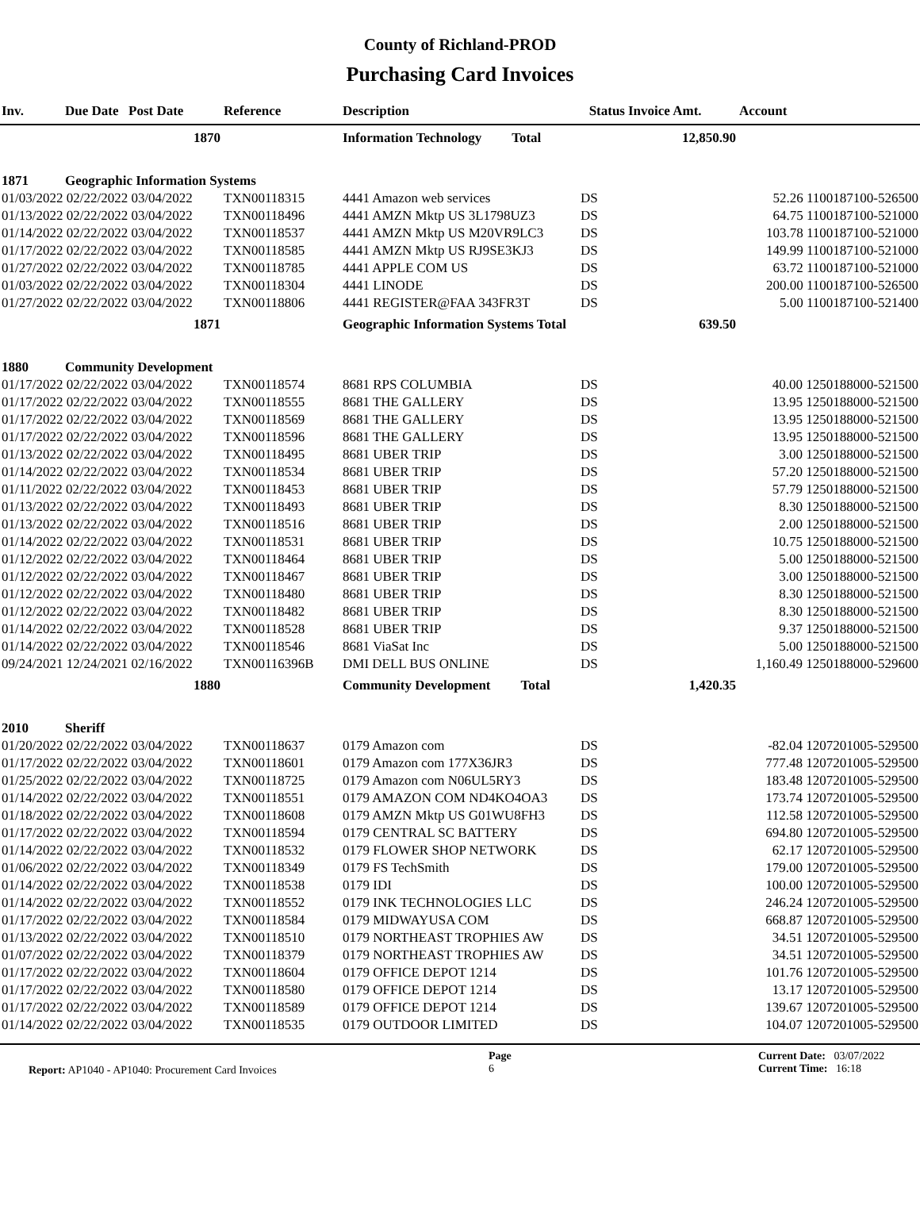County of Richland-PROD
Purchasing Card Invoices
| Inv. | Due Date | Post Date | Reference | Description | Status | Invoice Amt. | Account |
| --- | --- | --- | --- | --- | --- | --- | --- |
| | | 1870 | | Information Technology Total | | 12,850.90 | |
| 1871 | Geographic Information Systems | | | | | | |
| 01/03/2022 02/22/2022 03/04/2022 | | | TXN00118315 | 4441 Amazon web services | DS | 52.26 1100187100-526500 | |
| 01/13/2022 02/22/2022 03/04/2022 | | | TXN00118496 | 4441 AMZN Mktp US 3L1798UZ3 | DS | 64.75 1100187100-521000 | |
| 01/14/2022 02/22/2022 03/04/2022 | | | TXN00118537 | 4441 AMZN Mktp US M20VR9LC3 | DS | 103.78 1100187100-521000 | |
| 01/17/2022 02/22/2022 03/04/2022 | | | TXN00118585 | 4441 AMZN Mktp US RJ9SE3KJ3 | DS | 149.99 1100187100-521000 | |
| 01/27/2022 02/22/2022 03/04/2022 | | | TXN00118785 | 4441 APPLE COM US | DS | 63.72 1100187100-521000 | |
| 01/03/2022 02/22/2022 03/04/2022 | | | TXN00118304 | 4441 LINODE | DS | 200.00 1100187100-526500 | |
| 01/27/2022 02/22/2022 03/04/2022 | | | TXN00118806 | 4441 REGISTER@FAA 343FR3T | DS | 5.00 1100187100-521400 | |
| | | 1871 | | Geographic Information Systems Total | | 639.50 | |
| 1880 | Community Development | | | | | | |
| 01/17/2022 02/22/2022 03/04/2022 | | | TXN00118574 | 8681 RPS COLUMBIA | DS | 40.00 1250188000-521500 | |
| 01/17/2022 02/22/2022 03/04/2022 | | | TXN00118555 | 8681 THE GALLERY | DS | 13.95 1250188000-521500 | |
| 01/17/2022 02/22/2022 03/04/2022 | | | TXN00118569 | 8681 THE GALLERY | DS | 13.95 1250188000-521500 | |
| 01/17/2022 02/22/2022 03/04/2022 | | | TXN00118596 | 8681 THE GALLERY | DS | 13.95 1250188000-521500 | |
| 01/13/2022 02/22/2022 03/04/2022 | | | TXN00118495 | 8681 UBER TRIP | DS | 3.00 1250188000-521500 | |
| 01/14/2022 02/22/2022 03/04/2022 | | | TXN00118534 | 8681 UBER TRIP | DS | 57.20 1250188000-521500 | |
| 01/11/2022 02/22/2022 03/04/2022 | | | TXN00118453 | 8681 UBER TRIP | DS | 57.79 1250188000-521500 | |
| 01/13/2022 02/22/2022 03/04/2022 | | | TXN00118493 | 8681 UBER TRIP | DS | 8.30 1250188000-521500 | |
| 01/13/2022 02/22/2022 03/04/2022 | | | TXN00118516 | 8681 UBER TRIP | DS | 2.00 1250188000-521500 | |
| 01/14/2022 02/22/2022 03/04/2022 | | | TXN00118531 | 8681 UBER TRIP | DS | 10.75 1250188000-521500 | |
| 01/12/2022 02/22/2022 03/04/2022 | | | TXN00118464 | 8681 UBER TRIP | DS | 5.00 1250188000-521500 | |
| 01/12/2022 02/22/2022 03/04/2022 | | | TXN00118467 | 8681 UBER TRIP | DS | 3.00 1250188000-521500 | |
| 01/12/2022 02/22/2022 03/04/2022 | | | TXN00118480 | 8681 UBER TRIP | DS | 8.30 1250188000-521500 | |
| 01/12/2022 02/22/2022 03/04/2022 | | | TXN00118482 | 8681 UBER TRIP | DS | 8.30 1250188000-521500 | |
| 01/14/2022 02/22/2022 03/04/2022 | | | TXN00118528 | 8681 UBER TRIP | DS | 9.37 1250188000-521500 | |
| 01/14/2022 02/22/2022 03/04/2022 | | | TXN00118546 | 8681 ViaSat Inc | DS | 5.00 1250188000-521500 | |
| 09/24/2021 12/24/2021 02/16/2022 | | | TXN00116396B | DMI DELL BUS ONLINE | DS | 1,160.49 1250188000-529600 | |
| | | 1880 | | Community Development Total | | 1,420.35 | |
| 2010 | Sheriff | | | | | | |
| 01/20/2022 02/22/2022 03/04/2022 | | | TXN00118637 | 0179 Amazon com | DS | -82.04 1207201005-529500 | |
| 01/17/2022 02/22/2022 03/04/2022 | | | TXN00118601 | 0179 Amazon com 177X36JR3 | DS | 777.48 1207201005-529500 | |
| 01/25/2022 02/22/2022 03/04/2022 | | | TXN00118725 | 0179 Amazon com N06UL5RY3 | DS | 183.48 1207201005-529500 | |
| 01/14/2022 02/22/2022 03/04/2022 | | | TXN00118551 | 0179 AMAZON COM ND4KO4OA3 | DS | 173.74 1207201005-529500 | |
| 01/18/2022 02/22/2022 03/04/2022 | | | TXN00118608 | 0179 AMZN Mktp US G01WU8FH3 | DS | 112.58 1207201005-529500 | |
| 01/17/2022 02/22/2022 03/04/2022 | | | TXN00118594 | 0179 CENTRAL SC BATTERY | DS | 694.80 1207201005-529500 | |
| 01/14/2022 02/22/2022 03/04/2022 | | | TXN00118532 | 0179 FLOWER SHOP NETWORK | DS | 62.17 1207201005-529500 | |
| 01/06/2022 02/22/2022 03/04/2022 | | | TXN00118349 | 0179 FS TechSmith | DS | 179.00 1207201005-529500 | |
| 01/14/2022 02/22/2022 03/04/2022 | | | TXN00118538 | 0179 IDI | DS | 100.00 1207201005-529500 | |
| 01/14/2022 02/22/2022 03/04/2022 | | | TXN00118552 | 0179 INK TECHNOLOGIES LLC | DS | 246.24 1207201005-529500 | |
| 01/17/2022 02/22/2022 03/04/2022 | | | TXN00118584 | 0179 MIDWAYUSA COM | DS | 668.87 1207201005-529500 | |
| 01/13/2022 02/22/2022 03/04/2022 | | | TXN00118510 | 0179 NORTHEAST TROPHIES AW | DS | 34.51 1207201005-529500 | |
| 01/07/2022 02/22/2022 03/04/2022 | | | TXN00118379 | 0179 NORTHEAST TROPHIES AW | DS | 34.51 1207201005-529500 | |
| 01/17/2022 02/22/2022 03/04/2022 | | | TXN00118604 | 0179 OFFICE DEPOT 1214 | DS | 101.76 1207201005-529500 | |
| 01/17/2022 02/22/2022 03/04/2022 | | | TXN00118580 | 0179 OFFICE DEPOT 1214 | DS | 13.17 1207201005-529500 | |
| 01/17/2022 02/22/2022 03/04/2022 | | | TXN00118589 | 0179 OFFICE DEPOT 1214 | DS | 139.67 1207201005-529500 | |
| 01/14/2022 02/22/2022 03/04/2022 | | | TXN00118535 | 0179 OUTDOOR LIMITED | DS | 104.07 1207201005-529500 | |
Report: AP1040 - AP1040: Procurement Card Invoices
Page
6
Current Date: 03/07/2022
Current Time: 16:18